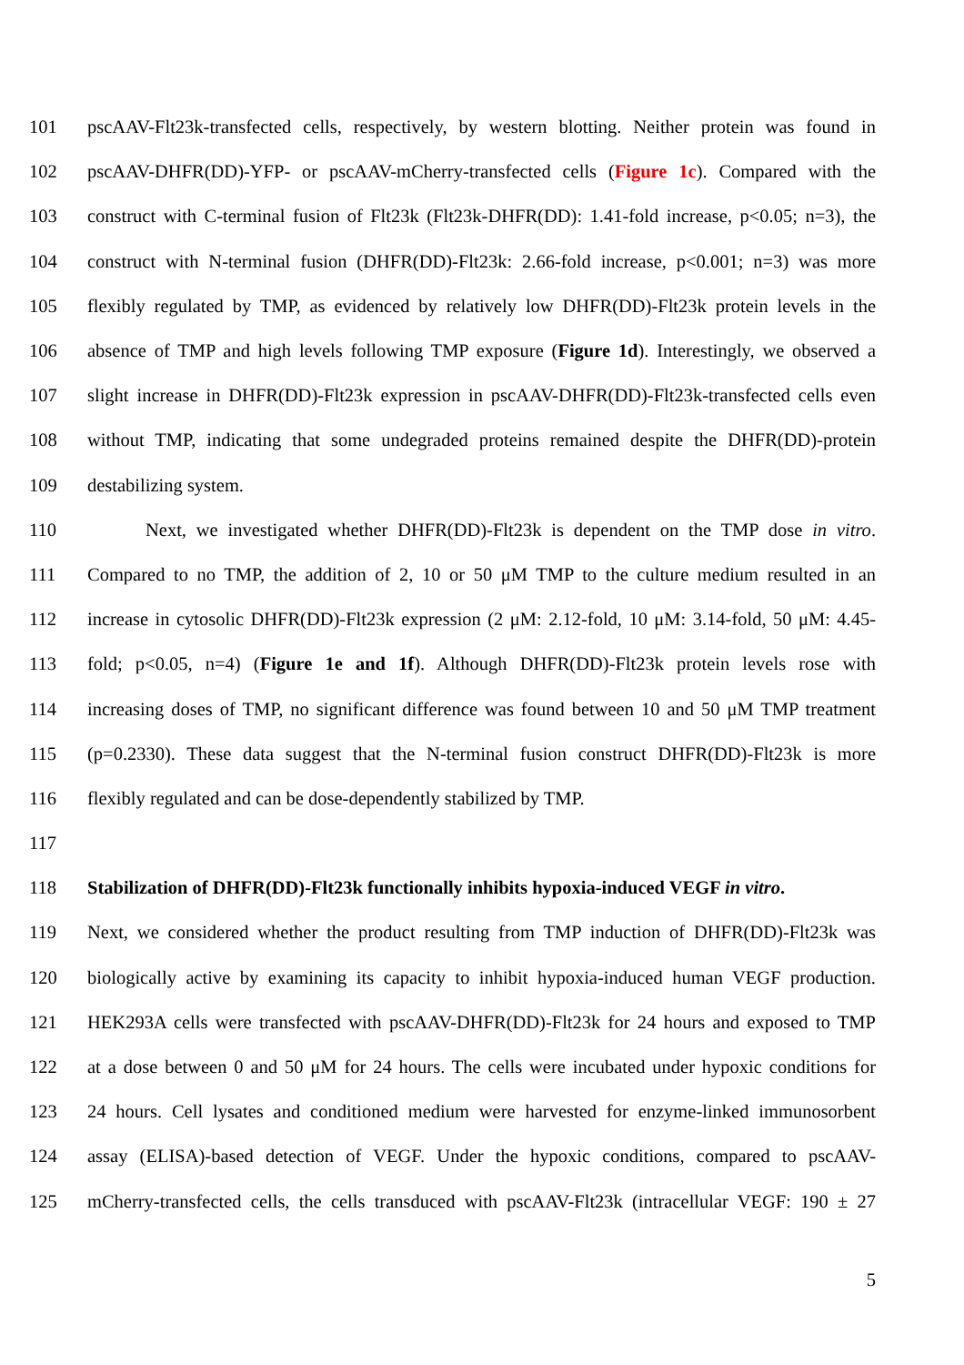101 pscAAV-Flt23k-transfected cells, respectively, by western blotting. Neither protein was found in
102 pscAAV-DHFR(DD)-YFP- or pscAAV-mCherry-transfected cells (Figure 1c). Compared with the
103 construct with C-terminal fusion of Flt23k (Flt23k-DHFR(DD): 1.41-fold increase, p<0.05; n=3), the
104 construct with N-terminal fusion (DHFR(DD)-Flt23k: 2.66-fold increase, p<0.001; n=3) was more
105 flexibly regulated by TMP, as evidenced by relatively low DHFR(DD)-Flt23k protein levels in the
106 absence of TMP and high levels following TMP exposure (Figure 1d). Interestingly, we observed a
107 slight increase in DHFR(DD)-Flt23k expression in pscAAV-DHFR(DD)-Flt23k-transfected cells even
108 without TMP, indicating that some undegraded proteins remained despite the DHFR(DD)-protein
109 destabilizing system.
110 Next, we investigated whether DHFR(DD)-Flt23k is dependent on the TMP dose in vitro.
111 Compared to no TMP, the addition of 2, 10 or 50 μM TMP to the culture medium resulted in an
112 increase in cytosolic DHFR(DD)-Flt23k expression (2 μM: 2.12-fold, 10 μM: 3.14-fold, 50 μM: 4.45-
113 fold; p<0.05, n=4) (Figure 1e and 1f). Although DHFR(DD)-Flt23k protein levels rose with
114 increasing doses of TMP, no significant difference was found between 10 and 50 μM TMP treatment
115 (p=0.2330). These data suggest that the N-terminal fusion construct DHFR(DD)-Flt23k is more
116 flexibly regulated and can be dose-dependently stabilized by TMP.
117
118 Stabilization of DHFR(DD)-Flt23k functionally inhibits hypoxia-induced VEGF in vitro.
119 Next, we considered whether the product resulting from TMP induction of DHFR(DD)-Flt23k was
120 biologically active by examining its capacity to inhibit hypoxia-induced human VEGF production.
121 HEK293A cells were transfected with pscAAV-DHFR(DD)-Flt23k for 24 hours and exposed to TMP
122 at a dose between 0 and 50 μM for 24 hours. The cells were incubated under hypoxic conditions for
123 24 hours. Cell lysates and conditioned medium were harvested for enzyme-linked immunosorbent
124 assay (ELISA)-based detection of VEGF. Under the hypoxic conditions, compared to pscAAV-
125 mCherry-transfected cells, the cells transduced with pscAAV-Flt23k (intracellular VEGF: 190 ± 27
5